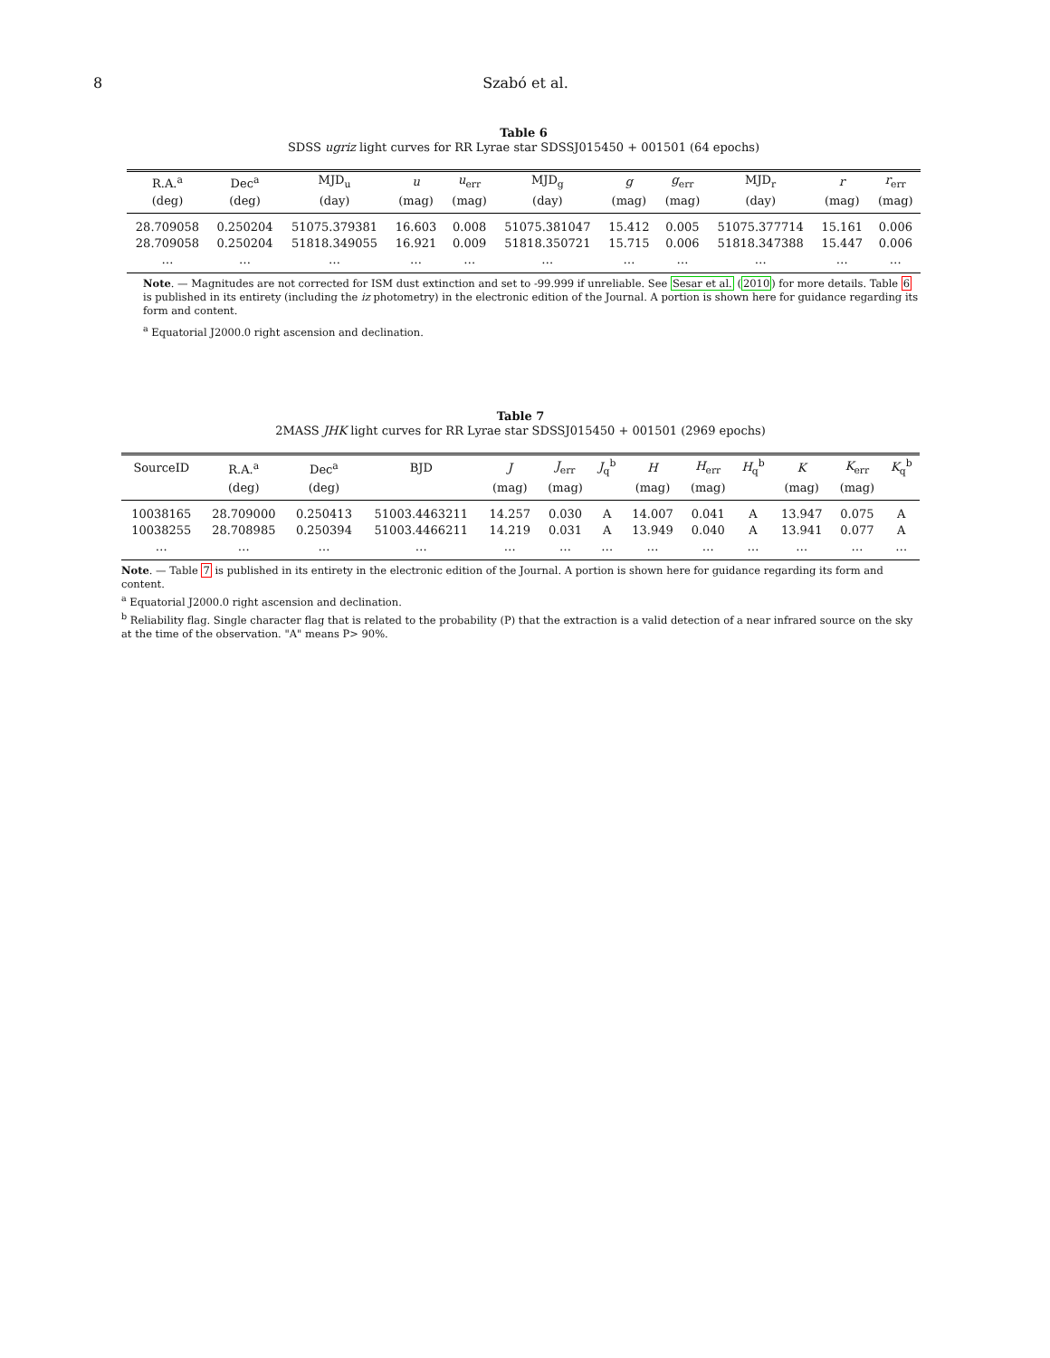8 Szabó et al.
Table 6
SDSS ugriz light curves for RR Lyrae star SDSSJ015450 + 001501 (64 epochs)
| R.A.<sup>a</sup> | Dec<sup>a</sup> | MJD<sub>u</sub> | u | u<sub>err</sub> | MJD<sub>g</sub> | g | g<sub>err</sub> | MJD<sub>r</sub> | r | r<sub>err</sub> |
| --- | --- | --- | --- | --- | --- | --- | --- | --- | --- | --- |
| (deg) | (deg) | (day) | (mag) | (mag) | (day) | (mag) | (mag) | (day) | (mag) | (mag) |
| 28.709058 | 0.250204 | 51075.379381 | 16.603 | 0.008 | 51075.381047 | 15.412 | 0.005 | 51075.377714 | 15.161 | 0.006 |
| 28.709058 | 0.250204 | 51818.349055 | 16.921 | 0.009 | 51818.350721 | 15.715 | 0.006 | 51818.347388 | 15.447 | 0.006 |
| … | … | … | … | … | … | … | … | … | … | … |
Note. — Magnitudes are not corrected for ISM dust extinction and set to -99.999 if unreliable. See Sesar et al. (2010) for more details. Table 6 is published in its entirety (including the iz photometry) in the electronic edition of the Journal. A portion is shown here for guidance regarding its form and content.
<sup>a</sup> Equatorial J2000.0 right ascension and declination.
Table 7
2MASS JHK light curves for RR Lyrae star SDSSJ015450 + 001501 (2969 epochs)
| SourceID | R.A.<sup>a</sup> | Dec<sup>a</sup> | BJD | J | J<sub>err</sub> | J<sub>q</sub><sup>b</sup> | H | H<sub>err</sub> | H<sub>q</sub><sup>b</sup> | K | K<sub>err</sub> | K<sub>q</sub><sup>b</sup> |
| --- | --- | --- | --- | --- | --- | --- | --- | --- | --- | --- | --- | --- |
| | (deg) | (deg) | | (mag) | (mag) | | (mag) | (mag) | | (mag) | (mag) | |
| 10038165 | 28.709000 | 0.250413 | 51003.4463211 | 14.257 | 0.030 | A | 14.007 | 0.041 | A | 13.947 | 0.075 | A |
| 10038255 | 28.708985 | 0.250394 | 51003.4466211 | 14.219 | 0.031 | A | 13.949 | 0.040 | A | 13.941 | 0.077 | A |
| … | … | … | … | … | … | … | … | … | … | … | … | … |
Note. — Table 7 is published in its entirety in the electronic edition of the Journal. A portion is shown here for guidance regarding its form and content.
<sup>a</sup> Equatorial J2000.0 right ascension and declination.
<sup>b</sup> Reliability flag. Single character flag that is related to the probability (P) that the extraction is a valid detection of a near infrared source on the sky at the time of the observation. "A" means P> 90%.